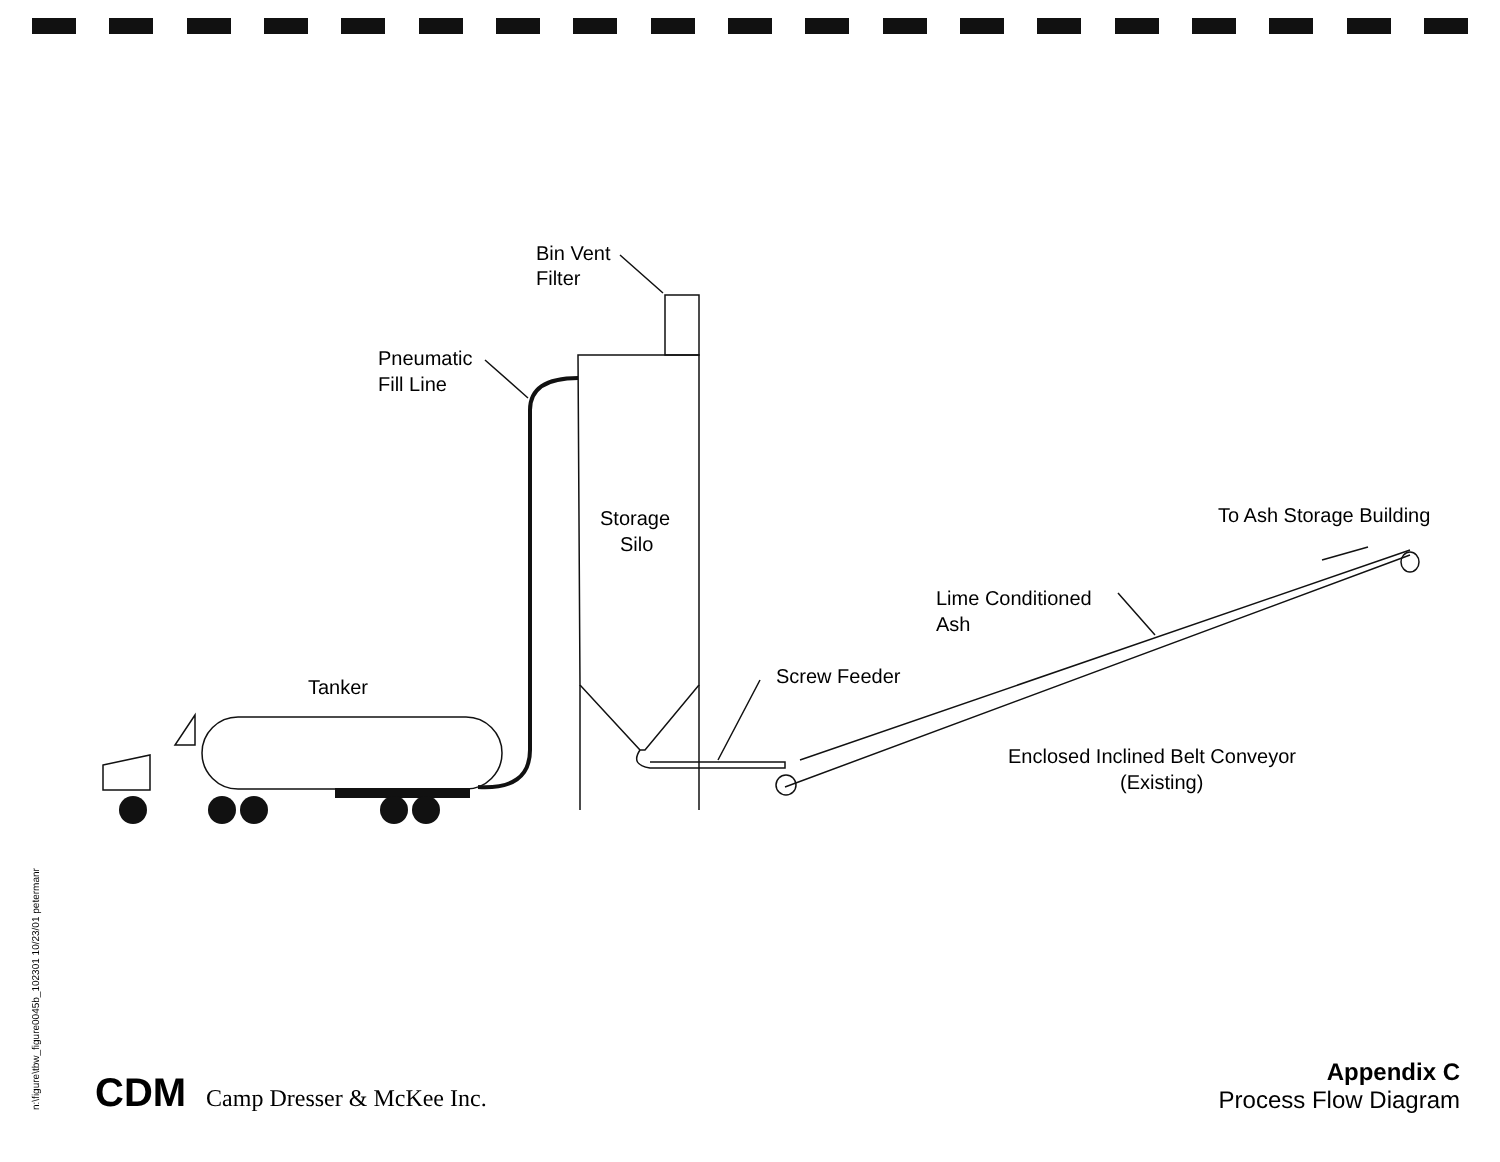Bin Vent
Filter
Pneumatic
Fill Line
Storage
Silo
Tanker
Screw Feeder
Lime Conditioned
Ash
To Ash Storage Building
Enclosed Inclined Belt Conveyor
(Existing)
n:\figure\tbw_figure0045b_102301 10/23/01 petermanr
CDM Camp Dresser & McKee Inc.
Appendix C
Process Flow Diagram